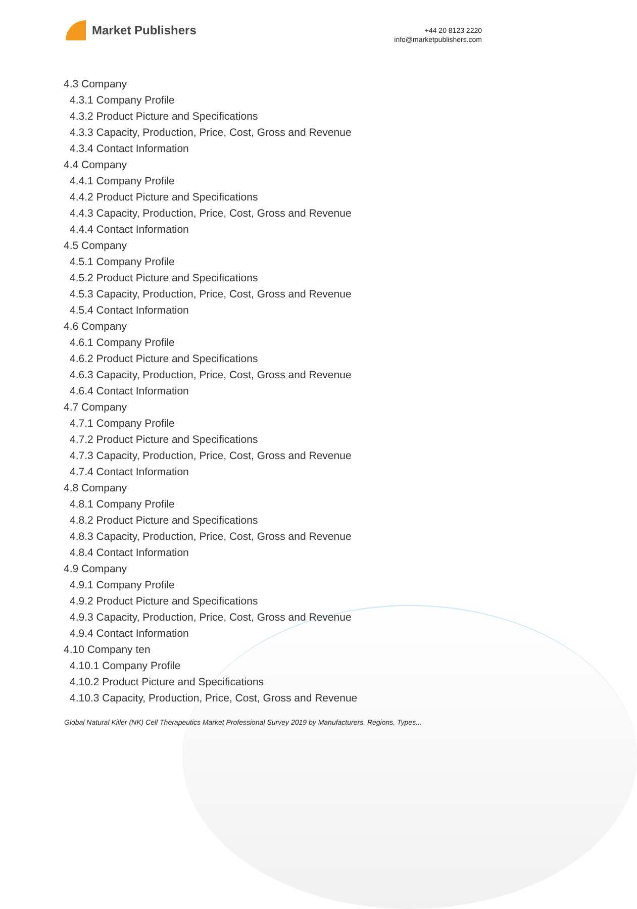Market Publishers
+44 20 8123 2220
info@marketpublishers.com
4.3 Company
4.3.1 Company Profile
4.3.2 Product Picture and Specifications
4.3.3 Capacity, Production, Price, Cost, Gross and Revenue
4.3.4 Contact Information
4.4 Company
4.4.1 Company Profile
4.4.2 Product Picture and Specifications
4.4.3 Capacity, Production, Price, Cost, Gross and Revenue
4.4.4 Contact Information
4.5 Company
4.5.1 Company Profile
4.5.2 Product Picture and Specifications
4.5.3 Capacity, Production, Price, Cost, Gross and Revenue
4.5.4 Contact Information
4.6 Company
4.6.1 Company Profile
4.6.2 Product Picture and Specifications
4.6.3 Capacity, Production, Price, Cost, Gross and Revenue
4.6.4 Contact Information
4.7 Company
4.7.1 Company Profile
4.7.2 Product Picture and Specifications
4.7.3 Capacity, Production, Price, Cost, Gross and Revenue
4.7.4 Contact Information
4.8 Company
4.8.1 Company Profile
4.8.2 Product Picture and Specifications
4.8.3 Capacity, Production, Price, Cost, Gross and Revenue
4.8.4 Contact Information
4.9 Company
4.9.1 Company Profile
4.9.2 Product Picture and Specifications
4.9.3 Capacity, Production, Price, Cost, Gross and Revenue
4.9.4 Contact Information
4.10 Company ten
4.10.1 Company Profile
4.10.2 Product Picture and Specifications
4.10.3 Capacity, Production, Price, Cost, Gross and Revenue
Global Natural Killer (NK) Cell Therapeutics Market Professional Survey 2019 by Manufacturers, Regions, Types...